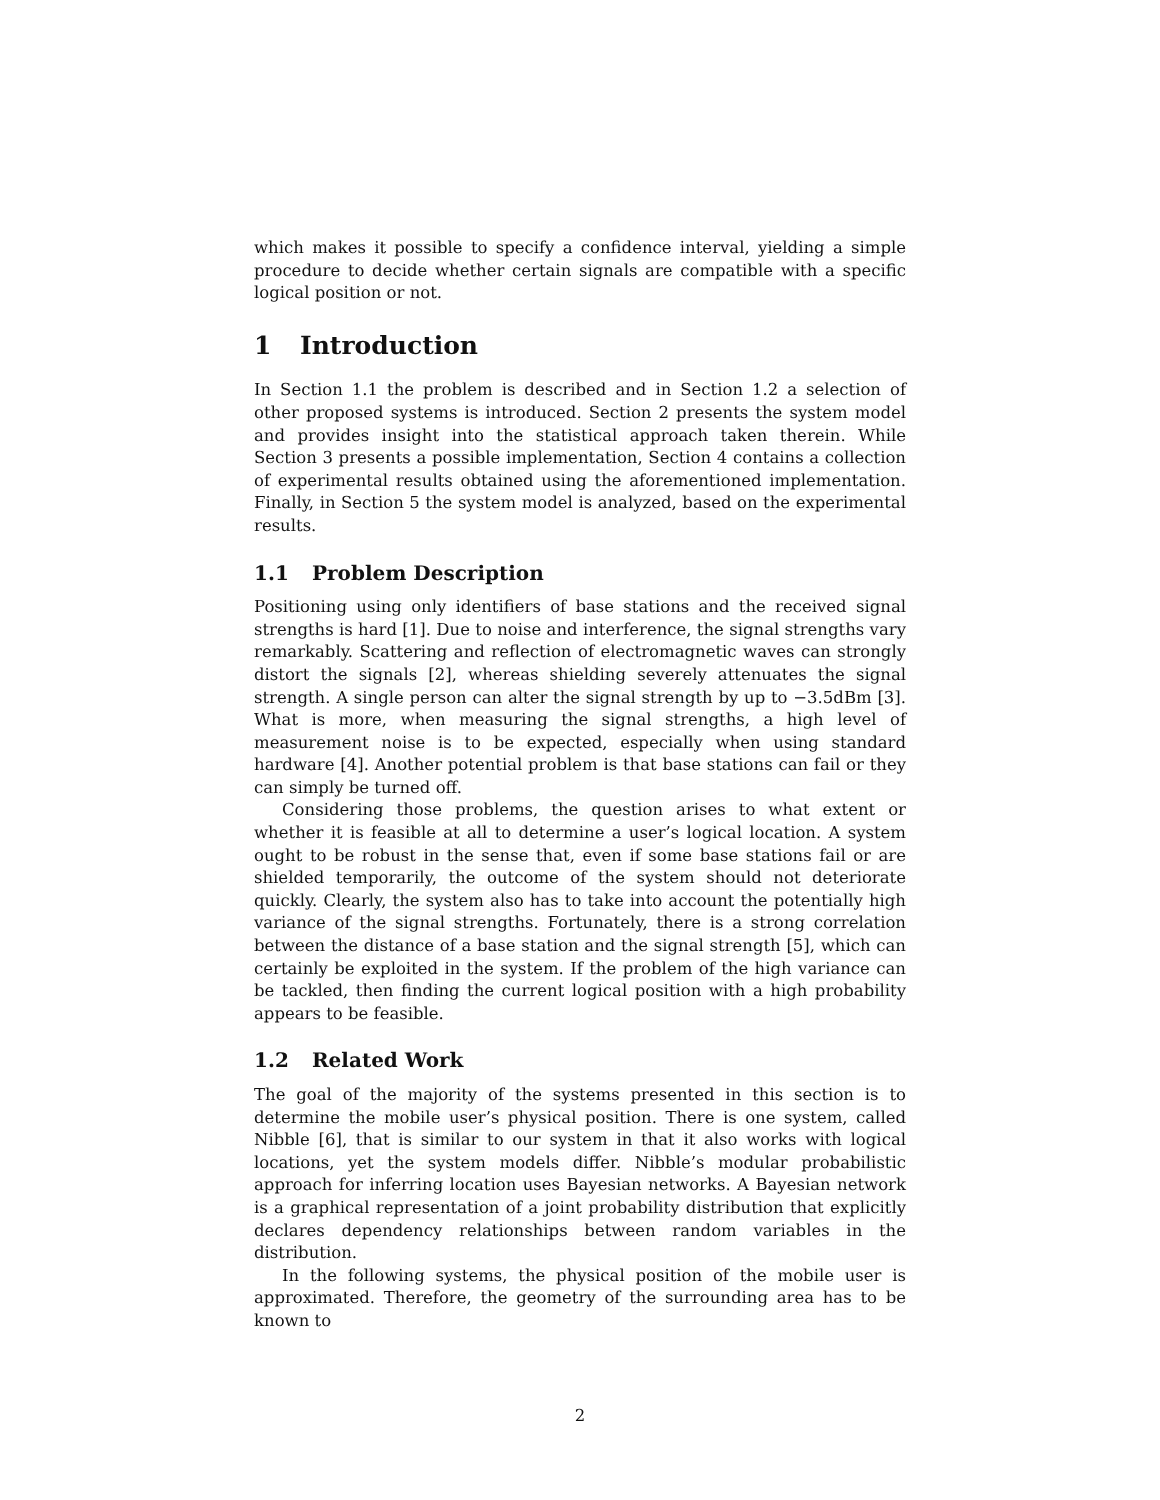which makes it possible to specify a confidence interval, yielding a simple procedure to decide whether certain signals are compatible with a specific logical position or not.
1 Introduction
In Section 1.1 the problem is described and in Section 1.2 a selection of other proposed systems is introduced. Section 2 presents the system model and provides insight into the statistical approach taken therein. While Section 3 presents a possible implementation, Section 4 contains a collection of experimental results obtained using the aforementioned implementation. Finally, in Section 5 the system model is analyzed, based on the experimental results.
1.1 Problem Description
Positioning using only identifiers of base stations and the received signal strengths is hard [1]. Due to noise and interference, the signal strengths vary remarkably. Scattering and reflection of electromagnetic waves can strongly distort the signals [2], whereas shielding severely attenuates the signal strength. A single person can alter the signal strength by up to −3.5dBm [3]. What is more, when measuring the signal strengths, a high level of measurement noise is to be expected, especially when using standard hardware [4]. Another potential problem is that base stations can fail or they can simply be turned off.
Considering those problems, the question arises to what extent or whether it is feasible at all to determine a user’s logical location. A system ought to be robust in the sense that, even if some base stations fail or are shielded temporarily, the outcome of the system should not deteriorate quickly. Clearly, the system also has to take into account the potentially high variance of the signal strengths. Fortunately, there is a strong correlation between the distance of a base station and the signal strength [5], which can certainly be exploited in the system. If the problem of the high variance can be tackled, then finding the current logical position with a high probability appears to be feasible.
1.2 Related Work
The goal of the majority of the systems presented in this section is to determine the mobile user’s physical position. There is one system, called Nibble [6], that is similar to our system in that it also works with logical locations, yet the system models differ. Nibble’s modular probabilistic approach for inferring location uses Bayesian networks. A Bayesian network is a graphical representation of a joint probability distribution that explicitly declares dependency relationships between random variables in the distribution.
In the following systems, the physical position of the mobile user is approximated. Therefore, the geometry of the surrounding area has to be known to
2